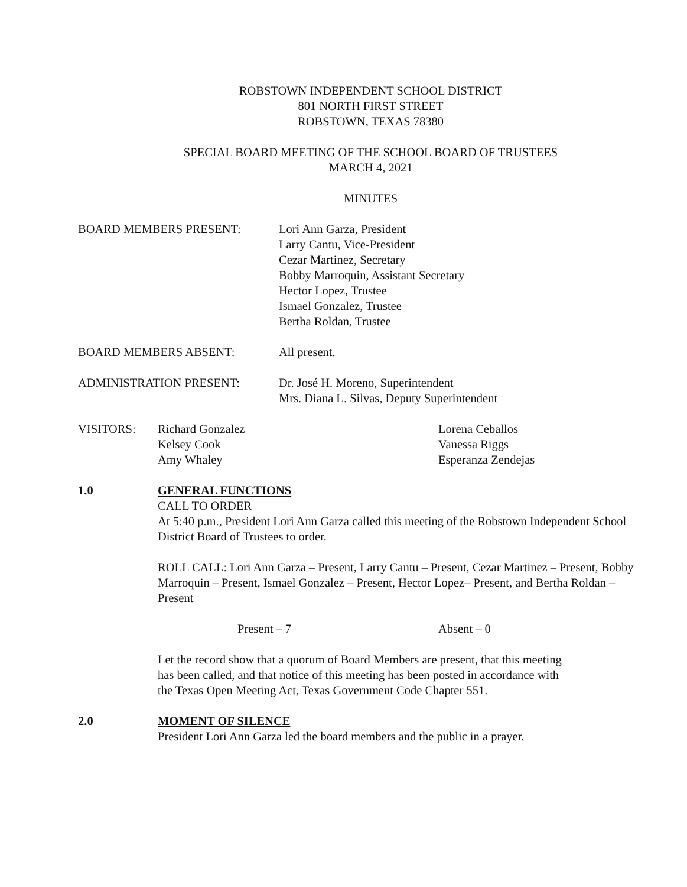ROBSTOWN INDEPENDENT SCHOOL DISTRICT
801 NORTH FIRST STREET
ROBSTOWN, TEXAS 78380
SPECIAL BOARD MEETING OF THE SCHOOL BOARD OF TRUSTEES
MARCH 4, 2021
MINUTES
BOARD MEMBERS PRESENT: Lori Ann Garza, President
Larry Cantu, Vice-President
Cezar Martinez, Secretary
Bobby Marroquin, Assistant Secretary
Hector Lopez, Trustee
Ismael Gonzalez, Trustee
Bertha Roldan, Trustee
BOARD MEMBERS ABSENT: All present.
ADMINISTRATION PRESENT: Dr. José H. Moreno, Superintendent
Mrs. Diana L. Silvas, Deputy Superintendent
VISITORS: Richard Gonzalez
Kelsey Cook
Amy Whaley
Lorena Ceballos
Vanessa Riggs
Esperanza Zendejas
1.0 GENERAL FUNCTIONS
CALL TO ORDER
At 5:40 p.m., President Lori Ann Garza called this meeting of the Robstown Independent School District Board of Trustees to order.
ROLL CALL: Lori Ann Garza – Present, Larry Cantu – Present, Cezar Martinez – Present, Bobby Marroquin – Present, Ismael Gonzalez – Present, Hector Lopez– Present, and Bertha Roldan – Present
Present – 7 Absent – 0
Let the record show that a quorum of Board Members are present, that this meeting has been called, and that notice of this meeting has been posted in accordance with the Texas Open Meeting Act, Texas Government Code Chapter 551.
2.0 MOMENT OF SILENCE
President Lori Ann Garza led the board members and the public in a prayer.